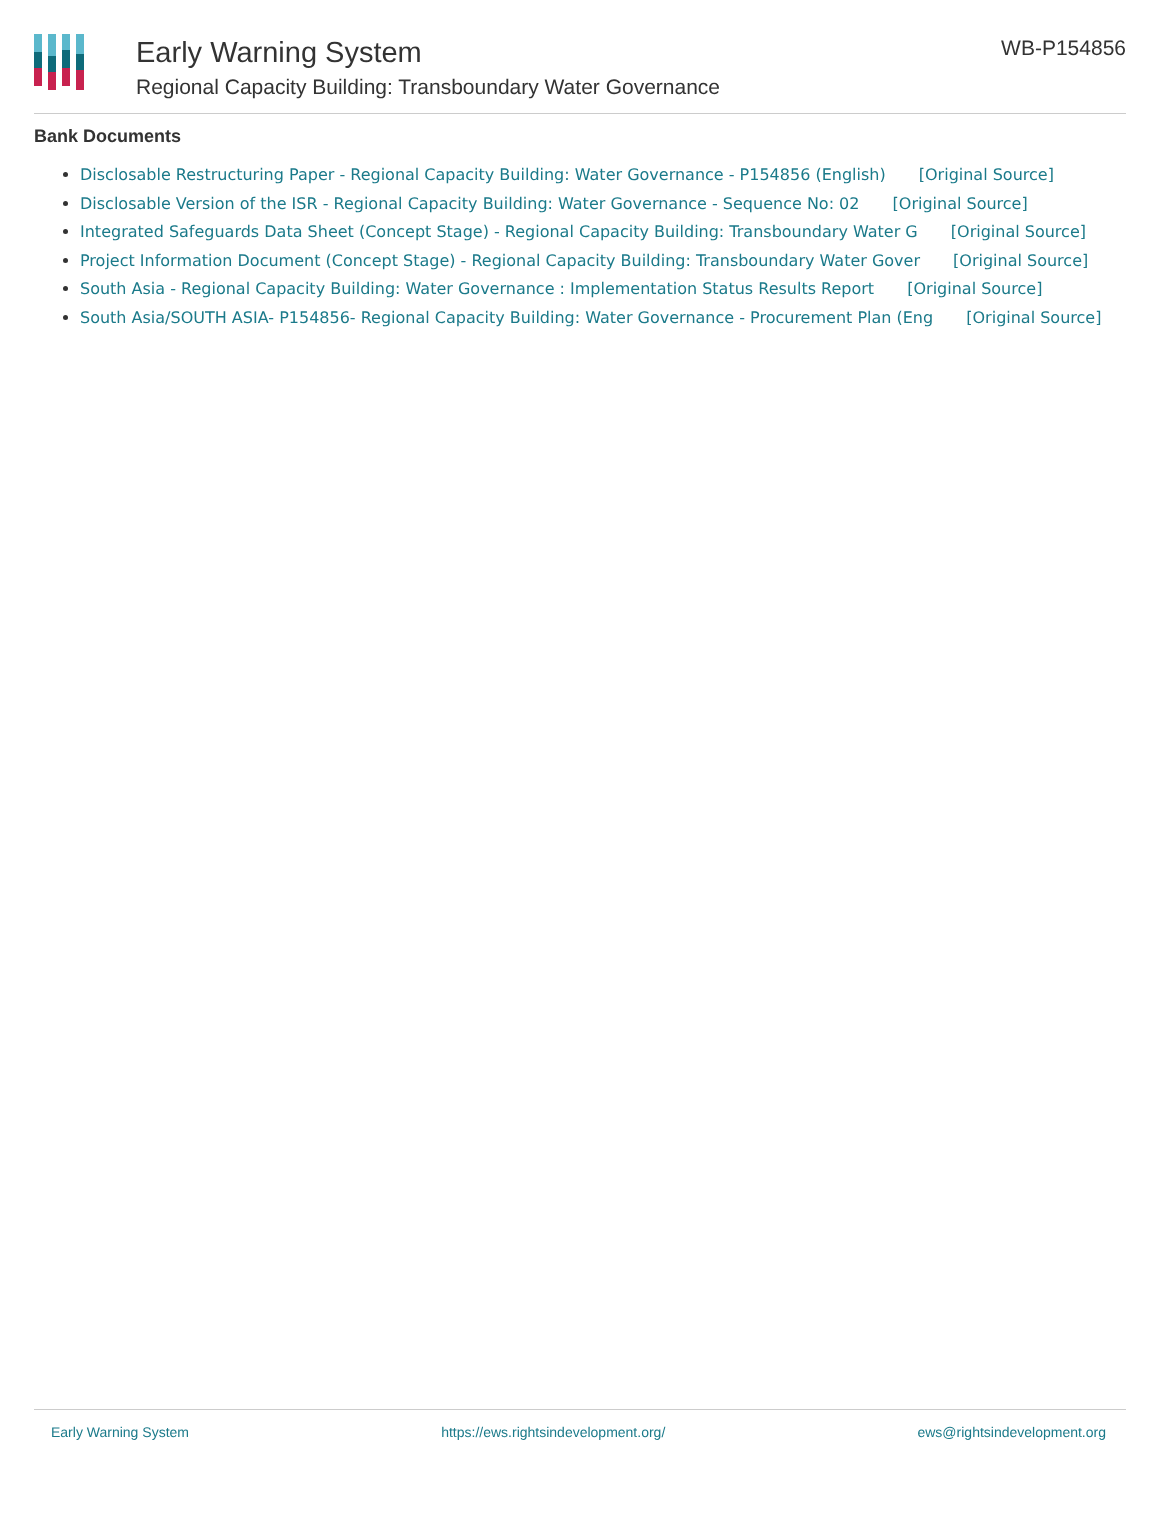Early Warning System
Regional Capacity Building: Transboundary Water Governance
WB-P154856
Bank Documents
Disclosable Restructuring Paper - Regional Capacity Building: Water Governance - P154856 (English) [Original Source]
Disclosable Version of the ISR - Regional Capacity Building: Water Governance - Sequence No: 02 [Original Source]
Integrated Safeguards Data Sheet (Concept Stage) - Regional Capacity Building: Transboundary Water G [Original Source]
Project Information Document (Concept Stage) - Regional Capacity Building: Transboundary Water Gover [Original Source]
South Asia - Regional Capacity Building: Water Governance : Implementation Status Results Report [Original Source]
South Asia/SOUTH ASIA- P154856- Regional Capacity Building: Water Governance - Procurement Plan (Eng [Original Source]
Early Warning System https://ews.rightsindevelopment.org/ ews@rightsindevelopment.org